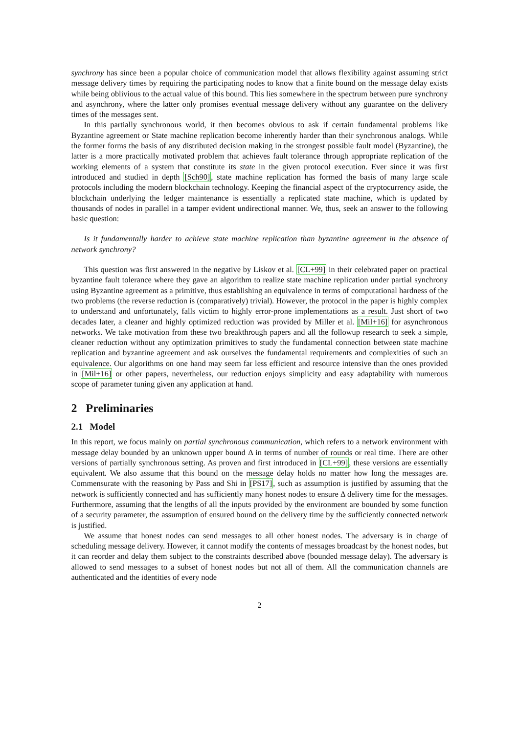synchrony has since been a popular choice of communication model that allows flexibility against assuming strict message delivery times by requiring the participating nodes to know that a finite bound on the message delay exists while being oblivious to the actual value of this bound. This lies somewhere in the spectrum between pure synchrony and asynchrony, where the latter only promises eventual message delivery without any guarantee on the delivery times of the messages sent.
In this partially synchronous world, it then becomes obvious to ask if certain fundamental problems like Byzantine agreement or State machine replication become inherently harder than their synchronous analogs. While the former forms the basis of any distributed decision making in the strongest possible fault model (Byzantine), the latter is a more practically motivated problem that achieves fault tolerance through appropriate replication of the working elements of a system that constitute its state in the given protocol execution. Ever since it was first introduced and studied in depth [Sch90], state machine replication has formed the basis of many large scale protocols including the modern blockchain technology. Keeping the financial aspect of the cryptocurrency aside, the blockchain underlying the ledger maintenance is essentially a replicated state machine, which is updated by thousands of nodes in parallel in a tamper evident undirectional manner. We, thus, seek an answer to the following basic question:
Is it fundamentally harder to achieve state machine replication than byzantine agreement in the absence of network synchrony?
This question was first answered in the negative by Liskov et al. [CL+99] in their celebrated paper on practical byzantine fault tolerance where they gave an algorithm to realize state machine replication under partial synchrony using Byzantine agreement as a primitive, thus establishing an equivalence in terms of computational hardness of the two problems (the reverse reduction is (comparatively) trivial). However, the protocol in the paper is highly complex to understand and unfortunately, falls victim to highly error-prone implementations as a result. Just short of two decades later, a cleaner and highly optimized reduction was provided by Miller et al. [Mil+16] for asynchronous networks. We take motivation from these two breakthrough papers and all the followup research to seek a simple, cleaner reduction without any optimization primitives to study the fundamental connection between state machine replication and byzantine agreement and ask ourselves the fundamental requirements and complexities of such an equivalence. Our algorithms on one hand may seem far less efficient and resource intensive than the ones provided in [Mil+16] or other papers, nevertheless, our reduction enjoys simplicity and easy adaptability with numerous scope of parameter tuning given any application at hand.
2 Preliminaries
2.1 Model
In this report, we focus mainly on partial synchronous communication, which refers to a network environment with message delay bounded by an unknown upper bound Δ in terms of number of rounds or real time. There are other versions of partially synchronous setting. As proven and first introduced in [CL+99], these versions are essentially equivalent. We also assume that this bound on the message delay holds no matter how long the messages are. Commensurate with the reasoning by Pass and Shi in [PS17], such as assumption is justified by assuming that the network is sufficiently connected and has sufficiently many honest nodes to ensure Δ delivery time for the messages. Furthermore, assuming that the lengths of all the inputs provided by the environment are bounded by some function of a security parameter, the assumption of ensured bound on the delivery time by the sufficiently connected network is justified.
We assume that honest nodes can send messages to all other honest nodes. The adversary is in charge of scheduling message delivery. However, it cannot modify the contents of messages broadcast by the honest nodes, but it can reorder and delay them subject to the constraints described above (bounded message delay). The adversary is allowed to send messages to a subset of honest nodes but not all of them. All the communication channels are authenticated and the identities of every node
2